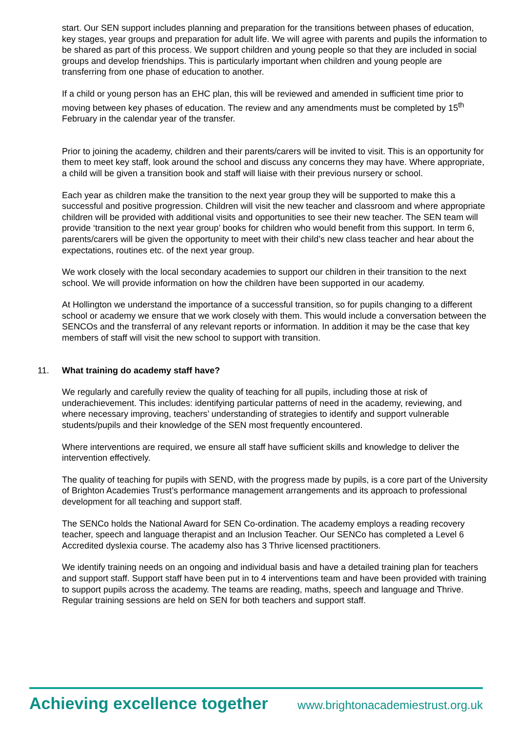start. Our SEN support includes planning and preparation for the transitions between phases of education, key stages, year groups and preparation for adult life. We will agree with parents and pupils the information to be shared as part of this process. We support children and young people so that they are included in social groups and develop friendships. This is particularly important when children and young people are transferring from one phase of education to another.
If a child or young person has an EHC plan, this will be reviewed and amended in sufficient time prior to moving between key phases of education. The review and any amendments must be completed by 15<sup>th</sup> February in the calendar year of the transfer.
Prior to joining the academy, children and their parents/carers will be invited to visit. This is an opportunity for them to meet key staff, look around the school and discuss any concerns they may have. Where appropriate, a child will be given a transition book and staff will liaise with their previous nursery or school.
Each year as children make the transition to the next year group they will be supported to make this a successful and positive progression. Children will visit the new teacher and classroom and where appropriate children will be provided with additional visits and opportunities to see their new teacher. The SEN team will provide ‘transition to the next year group’ books for children who would benefit from this support. In term 6, parents/carers will be given the opportunity to meet with their child’s new class teacher and hear about the expectations, routines etc. of the next year group.
We work closely with the local secondary academies to support our children in their transition to the next school. We will provide information on how the children have been supported in our academy.
At Hollington we understand the importance of a successful transition, so for pupils changing to a different school or academy we ensure that we work closely with them. This would include a conversation between the SENCOs and the transferral of any relevant reports or information. In addition it may be the case that key members of staff will visit the new school to support with transition.
11. What training do academy staff have?
We regularly and carefully review the quality of teaching for all pupils, including those at risk of underachievement. This includes: identifying particular patterns of need in the academy, reviewing, and where necessary improving, teachers’ understanding of strategies to identify and support vulnerable students/pupils and their knowledge of the SEN most frequently encountered.
Where interventions are required, we ensure all staff have sufficient skills and knowledge to deliver the intervention effectively.
The quality of teaching for pupils with SEND, with the progress made by pupils, is a core part of the University of Brighton Academies Trust’s performance management arrangements and its approach to professional development for all teaching and support staff.
The SENCo holds the National Award for SEN Co-ordination. The academy employs a reading recovery teacher, speech and language therapist and an Inclusion Teacher. Our SENCo has completed a Level 6 Accredited dyslexia course. The academy also has 3 Thrive licensed practitioners.
We identify training needs on an ongoing and individual basis and have a detailed training plan for teachers and support staff. Support staff have been put in to 4 interventions team and have been provided with training to support pupils across the academy. The teams are reading, maths, speech and language and Thrive. Regular training sessions are held on SEN for both teachers and support staff.
Achieving excellence together www.brightonacademiestrust.org.uk